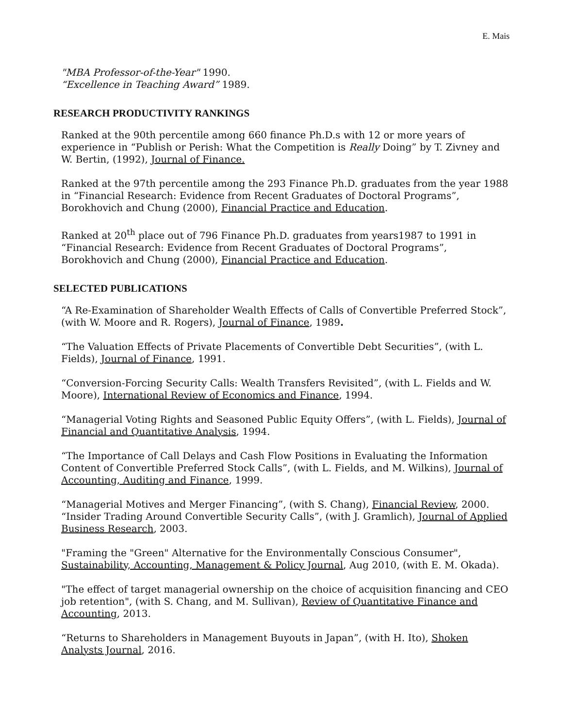E. Mais
"MBA Professor-of-the-Year" 1990.
“Excellence in Teaching Award” 1989.
RESEARCH PRODUCTIVITY RANKINGS
Ranked at the 90th percentile among 660 finance Ph.D.s with 12 or more years of experience in “Publish or Perish: What the Competition is Really Doing” by T. Zivney and W. Bertin, (1992), Journal of Finance.
Ranked at the 97th percentile among the 293 Finance Ph.D. graduates from the year 1988 in “Financial Research: Evidence from Recent Graduates of Doctoral Programs”, Borokhovich and Chung (2000), Financial Practice and Education.
Ranked at 20<sup>th</sup> place out of 796 Finance Ph.D. graduates from years1987 to 1991 in “Financial Research: Evidence from Recent Graduates of Doctoral Programs”, Borokhovich and Chung (2000), Financial Practice and Education.
SELECTED PUBLICATIONS
“A Re-Examination of Shareholder Wealth Effects of Calls of Convertible Preferred Stock”, (with W. Moore and R. Rogers), Journal of Finance, 1989.
“The Valuation Effects of Private Placements of Convertible Debt Securities”, (with L. Fields), Journal of Finance, 1991.
“Conversion-Forcing Security Calls: Wealth Transfers Revisited”, (with L. Fields and W. Moore), International Review of Economics and Finance, 1994.
“Managerial Voting Rights and Seasoned Public Equity Offers”, (with L. Fields), Journal of Financial and Quantitative Analysis, 1994.
“The Importance of Call Delays and Cash Flow Positions in Evaluating the Information Content of Convertible Preferred Stock Calls”, (with L. Fields, and M. Wilkins), Journal of Accounting, Auditing and Finance, 1999.
“Managerial Motives and Merger Financing”, (with S. Chang), Financial Review, 2000.
“Insider Trading Around Convertible Security Calls”, (with J. Gramlich), Journal of Applied Business Research, 2003.
"Framing the "Green" Alternative for the Environmentally Conscious Consumer", Sustainability, Accounting, Management & Policy Journal, Aug 2010, (with E. M. Okada).
"The effect of target managerial ownership on the choice of acquisition financing and CEO job retention", (with S. Chang, and M. Sullivan), Review of Quantitative Finance and Accounting, 2013.
“Returns to Shareholders in Management Buyouts in Japan”, (with H. Ito), Shoken Analysts Journal, 2016.